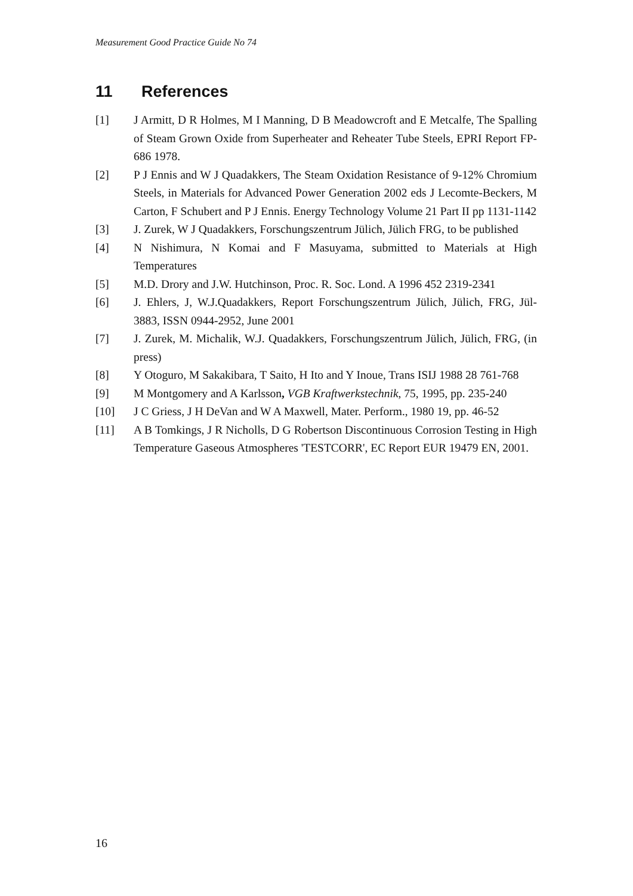Measurement Good Practice Guide No 74
11 References
[1] J Armitt, D R Holmes, M I Manning, D B Meadowcroft and E Metcalfe, The Spalling of Steam Grown Oxide from Superheater and Reheater Tube Steels, EPRI Report FP-686 1978.
[2] P J Ennis and W J Quadakkers, The Steam Oxidation Resistance of 9-12% Chromium Steels, in Materials for Advanced Power Generation 2002 eds J Lecomte-Beckers, M Carton, F Schubert and P J Ennis. Energy Technology Volume 21 Part II pp 1131-1142
[3] J. Zurek, W J Quadakkers, Forschungszentrum Jülich, Jülich FRG, to be published
[4] N Nishimura, N Komai and F Masuyama, submitted to Materials at High Temperatures
[5] M.D. Drory and J.W. Hutchinson, Proc. R. Soc. Lond. A 1996 452 2319-2341
[6] J. Ehlers, J, W.J.Quadakkers, Report Forschungszentrum Jülich, Jülich, FRG, Jül-3883, ISSN 0944-2952, June 2001
[7] J. Zurek, M. Michalik, W.J. Quadakkers, Forschungszentrum Jülich, Jülich, FRG, (in press)
[8] Y Otoguro, M Sakakibara, T Saito, H Ito and Y Inoue, Trans ISIJ 1988 28 761-768
[9] M Montgomery and A Karlsson, VGB Kraftwerkstechnik, 75, 1995, pp. 235-240
[10] J C Griess, J H DeVan and W A Maxwell, Mater. Perform., 1980 19, pp. 46-52
[11] A B Tomkings, J R Nicholls, D G Robertson Discontinuous Corrosion Testing in High Temperature Gaseous Atmospheres 'TESTCORR', EC Report EUR 19479 EN, 2001.
16